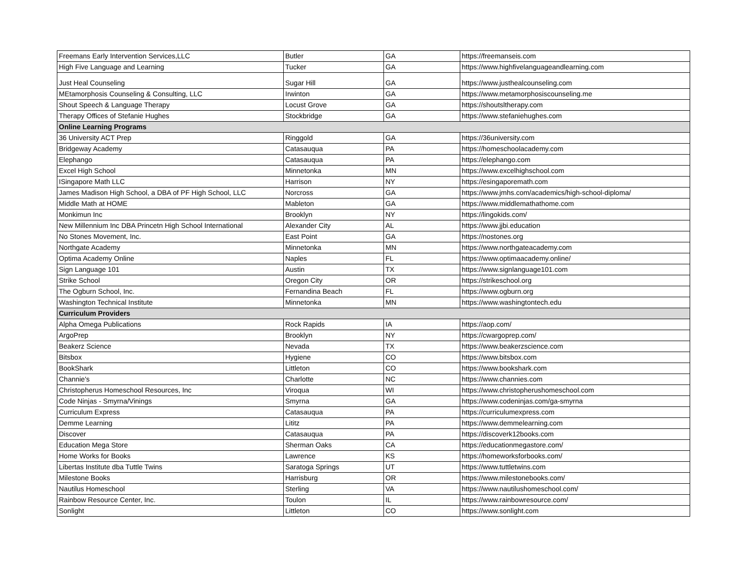| Freemans Early Intervention Services,LLC | Butler | GA | https://freemanseis.com |
| High Five Language and Learning | Tucker | GA | https://www.highfivelanguageandlearning.com |
| Just Heal Counseling | Sugar Hill | GA | https://www.justhealcounseling.com |
| MEtamorphosis Counseling & Consulting, LLC | Irwinton | GA | https://www.metamorphosiscounseling.me |
| Shout Speech & Language Therapy | Locust Grove | GA | https://shoutsltherapy.com |
| Therapy Offices of Stefanie Hughes | Stockbridge | GA | https://www.stefaniehughes.com |
| Online Learning Programs | | | |
| 36 University ACT Prep | Ringgold | GA | https://36university.com |
| Bridgeway Academy | Catasauqua | PA | https://homeschoolacademy.com |
| Elephango | Catasauqua | PA | https://elephango.com |
| Excel High School | Minnetonka | MN | https://www.excelhighschool.com |
| ISingapore Math LLC | Harrison | NY | https://esingaporemath.com |
| James Madison High School, a DBA of PF High School, LLC | Norcross | GA | https://www.jmhs.com/academics/high-school-diploma/ |
| Middle Math at HOME | Mableton | GA | https://www.middlemathathome.com |
| Monkimun Inc | Brooklyn | NY | https://lingokids.com/ |
| New Millennium Inc DBA Princetn High School International | Alexander City | AL | https://www.jjbi.education |
| No Stones Movement, Inc. | East Point | GA | https://nostones.org |
| Northgate Academy | Minnetonka | MN | https://www.northgateacademy.com |
| Optima Academy Online | Naples | FL | https://www.optimaacademy.online/ |
| Sign Language 101 | Austin | TX | https://www.signlanguage101.com |
| Strike School | Oregon City | OR | https://strikeschool.org |
| The Ogburn School, Inc. | Fernandina Beach | FL | https://www.ogburn.org |
| Washington Technical Institute | Minnetonka | MN | https://www.washingtontech.edu |
| Curriculum Providers | | | |
| Alpha Omega Publications | Rock Rapids | IA | https://aop.com/ |
| ArgoPrep | Brooklyn | NY | https://cwargoprep.com/ |
| Beakerz Science | Nevada | TX | https://www.beakerzscience.com |
| Bitsbox | Hygiene | CO | https://www.bitsbox.com |
| BookShark | Littleton | CO | https://www.bookshark.com |
| Channie's | Charlotte | NC | https://www.channies.com |
| Christopherus Homeschool Resources, Inc | Viroqua | WI | https://www.christopherushomeschool.com |
| Code Ninjas - Smyrna/Vinings | Smyrna | GA | https://www.codeninjas.com/ga-smyrna |
| Curriculum Express | Catasauqua | PA | https://curriculumexpress.com |
| Demme Learning | Lititz | PA | https://www.demmelearning.com |
| Discover | Catasauqua | PA | https://discoverk12books.com |
| Education Mega Store | Sherman Oaks | CA | https://educationmegastore.com/ |
| Home Works for Books | Lawrence | KS | https://homeworksforbooks.com/ |
| Libertas Institute dba Tuttle Twins | Saratoga Springs | UT | https://www.tuttletwins.com |
| Milestone Books | Harrisburg | OR | https://www.milestonebooks.com/ |
| Nautilus Homeschool | Sterling | VA | https://www.nautilushomeschool.com/ |
| Rainbow Resource Center, Inc. | Toulon | IL | https://www.rainbowresource.com/ |
| Sonlight | Littleton | CO | https://www.sonlight.com |